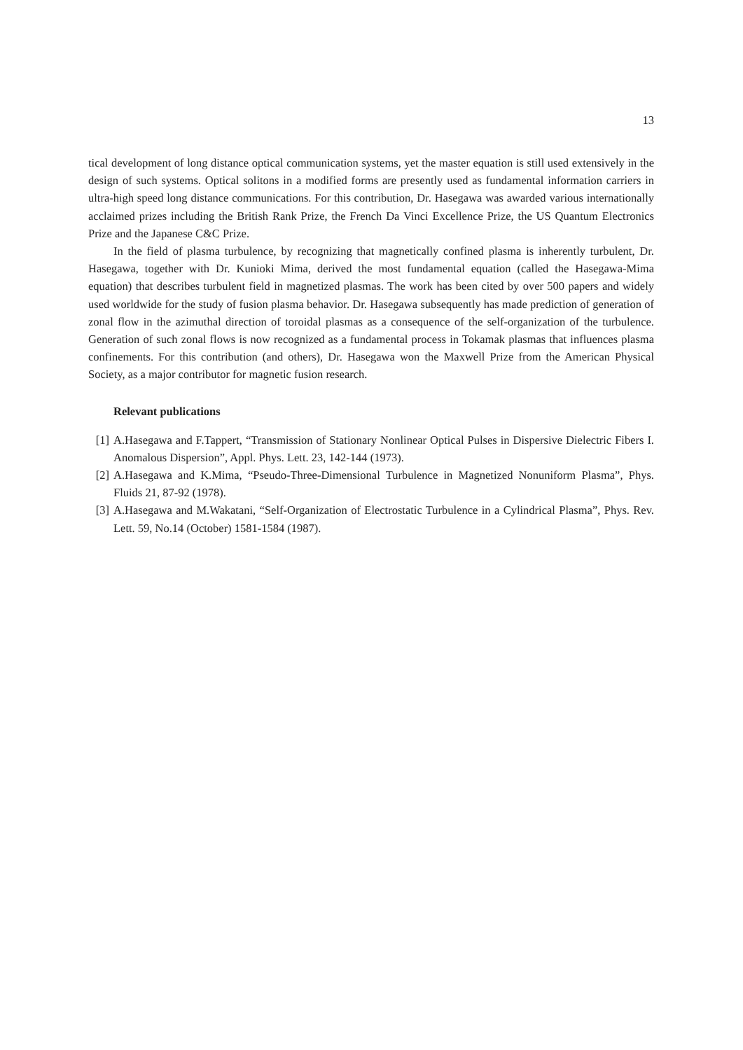13
tical development of long distance optical communication systems, yet the master equation is still used extensively in the design of such systems. Optical solitons in a modified forms are presently used as fundamental information carriers in ultra-high speed long distance communications. For this contribution, Dr. Hasegawa was awarded various internationally acclaimed prizes including the British Rank Prize, the French Da Vinci Excellence Prize, the US Quantum Electronics Prize and the Japanese C&C Prize.
In the field of plasma turbulence, by recognizing that magnetically confined plasma is inherently turbulent, Dr. Hasegawa, together with Dr. Kunioki Mima, derived the most fundamental equation (called the Hasegawa-Mima equation) that describes turbulent field in magnetized plasmas. The work has been cited by over 500 papers and widely used worldwide for the study of fusion plasma behavior. Dr. Hasegawa subsequently has made prediction of generation of zonal flow in the azimuthal direction of toroidal plasmas as a consequence of the self-organization of the turbulence. Generation of such zonal flows is now recognized as a fundamental process in Tokamak plasmas that influences plasma confinements. For this contribution (and others), Dr. Hasegawa won the Maxwell Prize from the American Physical Society, as a major contributor for magnetic fusion research.
Relevant publications
[1] A.Hasegawa and F.Tappert, “Transmission of Stationary Nonlinear Optical Pulses in Dispersive Dielectric Fibers I. Anomalous Dispersion”, Appl. Phys. Lett. 23, 142-144 (1973).
[2] A.Hasegawa and K.Mima, “Pseudo-Three-Dimensional Turbulence in Magnetized Nonuniform Plasma”, Phys. Fluids 21, 87-92 (1978).
[3] A.Hasegawa and M.Wakatani, “Self-Organization of Electrostatic Turbulence in a Cylindrical Plasma”, Phys. Rev. Lett. 59, No.14 (October) 1581-1584 (1987).